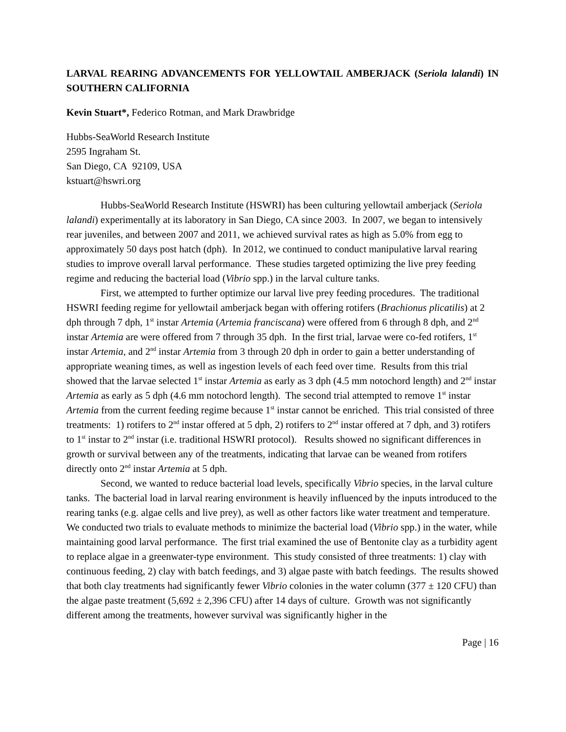LARVAL REARING ADVANCEMENTS FOR YELLOWTAIL AMBERJACK (Seriola lalandi) IN SOUTHERN CALIFORNIA
Kevin Stuart*, Federico Rotman, and Mark Drawbridge
Hubbs-SeaWorld Research Institute
2595 Ingraham St.
San Diego, CA 92109, USA
kstuart@hswri.org
Hubbs-SeaWorld Research Institute (HSWRI) has been culturing yellowtail amberjack (Seriola lalandi) experimentally at its laboratory in San Diego, CA since 2003. In 2007, we began to intensively rear juveniles, and between 2007 and 2011, we achieved survival rates as high as 5.0% from egg to approximately 50 days post hatch (dph). In 2012, we continued to conduct manipulative larval rearing studies to improve overall larval performance. These studies targeted optimizing the live prey feeding regime and reducing the bacterial load (Vibrio spp.) in the larval culture tanks.
First, we attempted to further optimize our larval live prey feeding procedures. The traditional HSWRI feeding regime for yellowtail amberjack began with offering rotifers (Brachionus plicatilis) at 2 dph through 7 dph, 1<sup>st</sup> instar Artemia (Artemia franciscana) were offered from 6 through 8 dph, and 2<sup>nd</sup> instar Artemia are were offered from 7 through 35 dph. In the first trial, larvae were co-fed rotifers, 1<sup>st</sup> instar Artemia, and 2<sup>nd</sup> instar Artemia from 3 through 20 dph in order to gain a better understanding of appropriate weaning times, as well as ingestion levels of each feed over time. Results from this trial showed that the larvae selected 1<sup>st</sup> instar Artemia as early as 3 dph (4.5 mm notochord length) and 2<sup>nd</sup> instar Artemia as early as 5 dph (4.6 mm notochord length). The second trial attempted to remove 1<sup>st</sup> instar Artemia from the current feeding regime because 1<sup>st</sup> instar cannot be enriched. This trial consisted of three treatments: 1) rotifers to 2<sup>nd</sup> instar offered at 5 dph, 2) rotifers to 2<sup>nd</sup> instar offered at 7 dph, and 3) rotifers to 1<sup>st</sup> instar to 2<sup>nd</sup> instar (i.e. traditional HSWRI protocol). Results showed no significant differences in growth or survival between any of the treatments, indicating that larvae can be weaned from rotifers directly onto 2<sup>nd</sup> instar Artemia at 5 dph.
Second, we wanted to reduce bacterial load levels, specifically Vibrio species, in the larval culture tanks. The bacterial load in larval rearing environment is heavily influenced by the inputs introduced to the rearing tanks (e.g. algae cells and live prey), as well as other factors like water treatment and temperature. We conducted two trials to evaluate methods to minimize the bacterial load (Vibrio spp.) in the water, while maintaining good larval performance. The first trial examined the use of Bentonite clay as a turbidity agent to replace algae in a greenwater-type environment. This study consisted of three treatments: 1) clay with continuous feeding, 2) clay with batch feedings, and 3) algae paste with batch feedings. The results showed that both clay treatments had significantly fewer Vibrio colonies in the water column (377 ± 120 CFU) than the algae paste treatment (5,692 ± 2,396 CFU) after 14 days of culture. Growth was not significantly different among the treatments, however survival was significantly higher in the
Page | 16